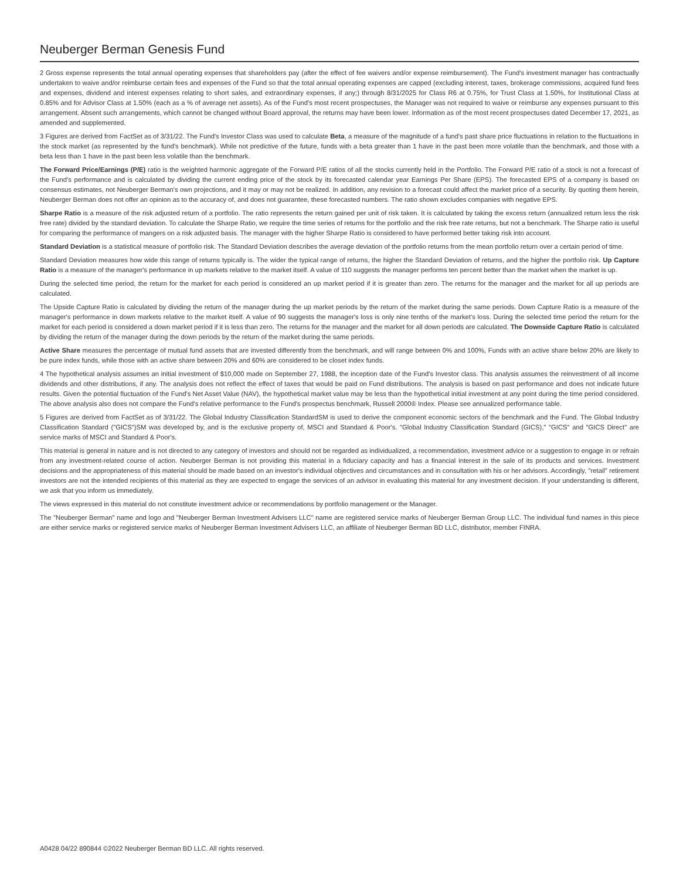Neuberger Berman Genesis Fund
2 Gross expense represents the total annual operating expenses that shareholders pay (after the effect of fee waivers and/or expense reimbursement). The Fund's investment manager has contractually undertaken to waive and/or reimburse certain fees and expenses of the Fund so that the total annual operating expenses are capped (excluding interest, taxes, brokerage commissions, acquired fund fees and expenses, dividend and interest expenses relating to short sales, and extraordinary expenses, if any;) through 8/31/2025 for Class R6 at 0.75%, for Trust Class at 1.50%, for Institutional Class at 0.85% and for Advisor Class at 1.50% (each as a % of average net assets). As of the Fund's most recent prospectuses, the Manager was not required to waive or reimburse any expenses pursuant to this arrangement. Absent such arrangements, which cannot be changed without Board approval, the returns may have been lower. Information as of the most recent prospectuses dated December 17, 2021, as amended and supplemented.
3 Figures are derived from FactSet as of 3/31/22. The Fund's Investor Class was used to calculate Beta, a measure of the magnitude of a fund's past share price fluctuations in relation to the fluctuations in the stock market (as represented by the fund's benchmark). While not predictive of the future, funds with a beta greater than 1 have in the past been more volatile than the benchmark, and those with a beta less than 1 have in the past been less volatile than the benchmark.
The Forward Price/Earnings (P/E) ratio is the weighted harmonic aggregate of the Forward P/E ratios of all the stocks currently held in the Portfolio. The Forward P/E ratio of a stock is not a forecast of the Fund's performance and is calculated by dividing the current ending price of the stock by its forecasted calendar year Earnings Per Share (EPS). The forecasted EPS of a company is based on consensus estimates, not Neuberger Berman's own projections, and it may or may not be realized. In addition, any revision to a forecast could affect the market price of a security. By quoting them herein, Neuberger Berman does not offer an opinion as to the accuracy of, and does not guarantee, these forecasted numbers. The ratio shown excludes companies with negative EPS.
Sharpe Ratio is a measure of the risk adjusted return of a portfolio. The ratio represents the return gained per unit of risk taken. It is calculated by taking the excess return (annualized return less the risk free rate) divided by the standard deviation. To calculate the Sharpe Ratio, we require the time series of returns for the portfolio and the risk free rate returns, but not a benchmark. The Sharpe ratio is useful for comparing the performance of mangers on a risk adjusted basis. The manager with the higher Sharpe Ratio is considered to have performed better taking risk into account.
Standard Deviation is a statistical measure of portfolio risk. The Standard Deviation describes the average deviation of the portfolio returns from the mean portfolio return over a certain period of time.
Standard Deviation measures how wide this range of returns typically is. The wider the typical range of returns, the higher the Standard Deviation of returns, and the higher the portfolio risk. Up Capture Ratio is a measure of the manager's performance in up markets relative to the market itself. A value of 110 suggests the manager performs ten percent better than the market when the market is up.
During the selected time period, the return for the market for each period is considered an up market period if it is greater than zero. The returns for the manager and the market for all up periods are calculated.
The Upside Capture Ratio is calculated by dividing the return of the manager during the up market periods by the return of the market during the same periods. Down Capture Ratio is a measure of the manager's performance in down markets relative to the market itself. A value of 90 suggests the manager's loss is only nine tenths of the market's loss. During the selected time period the return for the market for each period is considered a down market period if it is less than zero. The returns for the manager and the market for all down periods are calculated. The Downside Capture Ratio is calculated by dividing the return of the manager during the down periods by the return of the market during the same periods.
Active Share measures the percentage of mutual fund assets that are invested differently from the benchmark, and will range between 0% and 100%, Funds with an active share below 20% are likely to be pure index funds, while those with an active share between 20% and 60% are considered to be closet index funds.
4 The hypothetical analysis assumes an initial investment of $10,000 made on September 27, 1988, the inception date of the Fund's Investor class. This analysis assumes the reinvestment of all income dividends and other distributions, if any. The analysis does not reflect the effect of taxes that would be paid on Fund distributions. The analysis is based on past performance and does not indicate future results. Given the potential fluctuation of the Fund's Net Asset Value (NAV), the hypothetical market value may be less than the hypothetical initial investment at any point during the time period considered. The above analysis also does not compare the Fund's relative performance to the Fund's prospectus benchmark, Russell 2000® Index. Please see annualized performance table.
5 Figures are derived from FactSet as of 3/31/22. The Global Industry Classification StandardSM is used to derive the component economic sectors of the benchmark and the Fund. The Global Industry Classification Standard ("GICS")SM was developed by, and is the exclusive property of, MSCI and Standard & Poor's. "Global Industry Classification Standard (GICS)," "GICS" and "GICS Direct" are service marks of MSCI and Standard & Poor's.
This material is general in nature and is not directed to any category of investors and should not be regarded as individualized, a recommendation, investment advice or a suggestion to engage in or refrain from any investment-related course of action. Neuberger Berman is not providing this material in a fiduciary capacity and has a financial interest in the sale of its products and services. Investment decisions and the appropriateness of this material should be made based on an investor's individual objectives and circumstances and in consultation with his or her advisors. Accordingly, "retail" retirement investors are not the intended recipients of this material as they are expected to engage the services of an advisor in evaluating this material for any investment decision. If your understanding is different, we ask that you inform us immediately.
The views expressed in this material do not constitute investment advice or recommendations by portfolio management or the Manager.
The "Neuberger Berman" name and logo and "Neuberger Berman Investment Advisers LLC" name are registered service marks of Neuberger Berman Group LLC. The individual fund names in this piece are either service marks or registered service marks of Neuberger Berman Investment Advisers LLC, an affiliate of Neuberger Berman BD LLC, distributor, member FINRA.
A0428 04/22 890844 ©2022 Neuberger Berman BD LLC. All rights reserved.